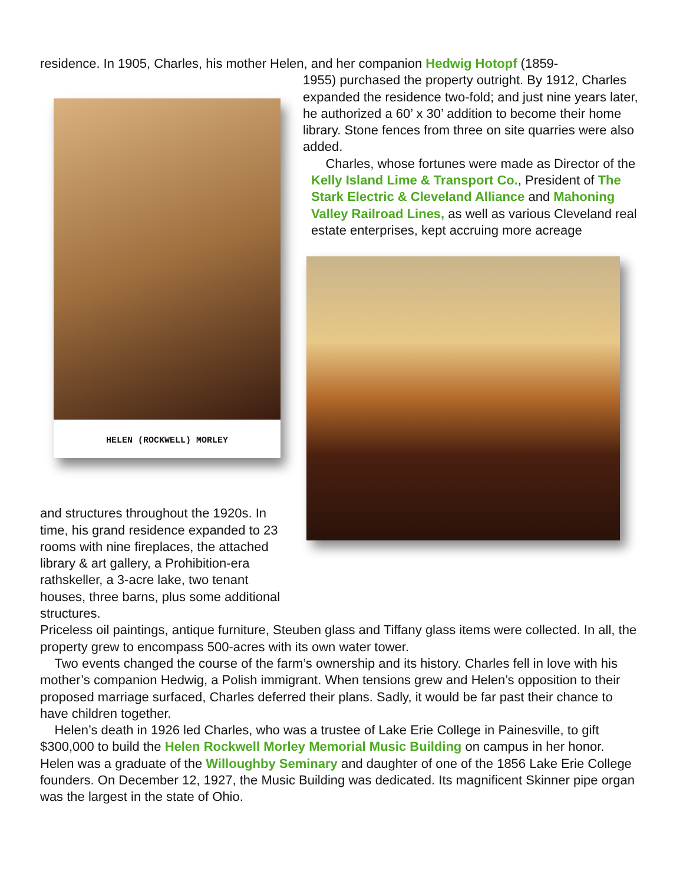residence. In 1905, Charles, his mother Helen, and her companion Hedwig Hotopf (1859-
HELEN (ROCKWELL) MORLEY
and structures throughout the 1920s. In time, his grand residence expanded to 23 rooms with nine fireplaces, the attached library & art gallery, a Prohibition-era rathskeller, a 3-acre lake, two tenant houses, three barns, plus some additional structures.
1955) purchased the property outright. By 1912, Charles expanded the residence two-fold; and just nine years later, he authorized a 60’ x 30’ addition to become their home library. Stone fences from three on site quarries were also added.
Charles, whose fortunes were made as Director of the Kelly Island Lime & Transport Co., President of The Stark Electric & Cleveland Alliance and Mahoning Valley Railroad Lines, as well as various Cleveland real estate enterprises, kept accruing more acreage
Priceless oil paintings, antique furniture, Steuben glass and Tiffany glass items were collected. In all, the property grew to encompass 500-acres with its own water tower.
Two events changed the course of the farm’s ownership and its history. Charles fell in love with his mother’s companion Hedwig, a Polish immigrant. When tensions grew and Helen’s opposition to their proposed marriage surfaced, Charles deferred their plans. Sadly, it would be far past their chance to have children together.
Helen’s death in 1926 led Charles, who was a trustee of Lake Erie College in Painesville, to gift $300,000 to build the Helen Rockwell Morley Memorial Music Building on campus in her honor. Helen was a graduate of the Willoughby Seminary and daughter of one of the 1856 Lake Erie College founders. On December 12, 1927, the Music Building was dedicated. Its magnificent Skinner pipe organ was the largest in the state of Ohio.